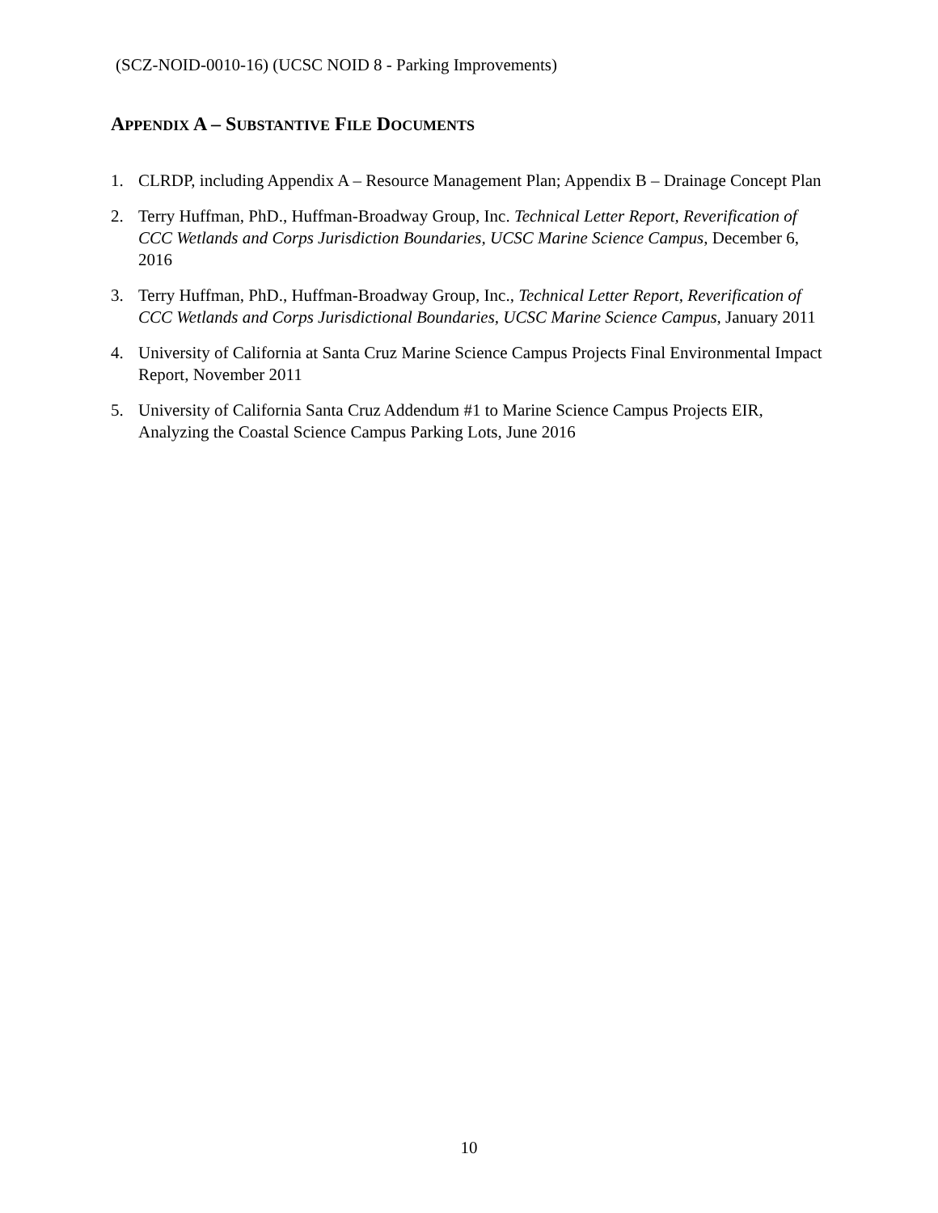(SCZ-NOID-0010-16) (UCSC NOID 8 - Parking Improvements)
APPENDIX A – SUBSTANTIVE FILE DOCUMENTS
1. CLRDP, including Appendix A – Resource Management Plan; Appendix B – Drainage Concept Plan
2. Terry Huffman, PhD., Huffman-Broadway Group, Inc. Technical Letter Report, Reverification of CCC Wetlands and Corps Jurisdiction Boundaries, UCSC Marine Science Campus, December 6, 2016
3. Terry Huffman, PhD., Huffman-Broadway Group, Inc., Technical Letter Report, Reverification of CCC Wetlands and Corps Jurisdictional Boundaries, UCSC Marine Science Campus, January 2011
4. University of California at Santa Cruz Marine Science Campus Projects Final Environmental Impact Report, November 2011
5. University of California Santa Cruz Addendum #1 to Marine Science Campus Projects EIR, Analyzing the Coastal Science Campus Parking Lots, June 2016
10